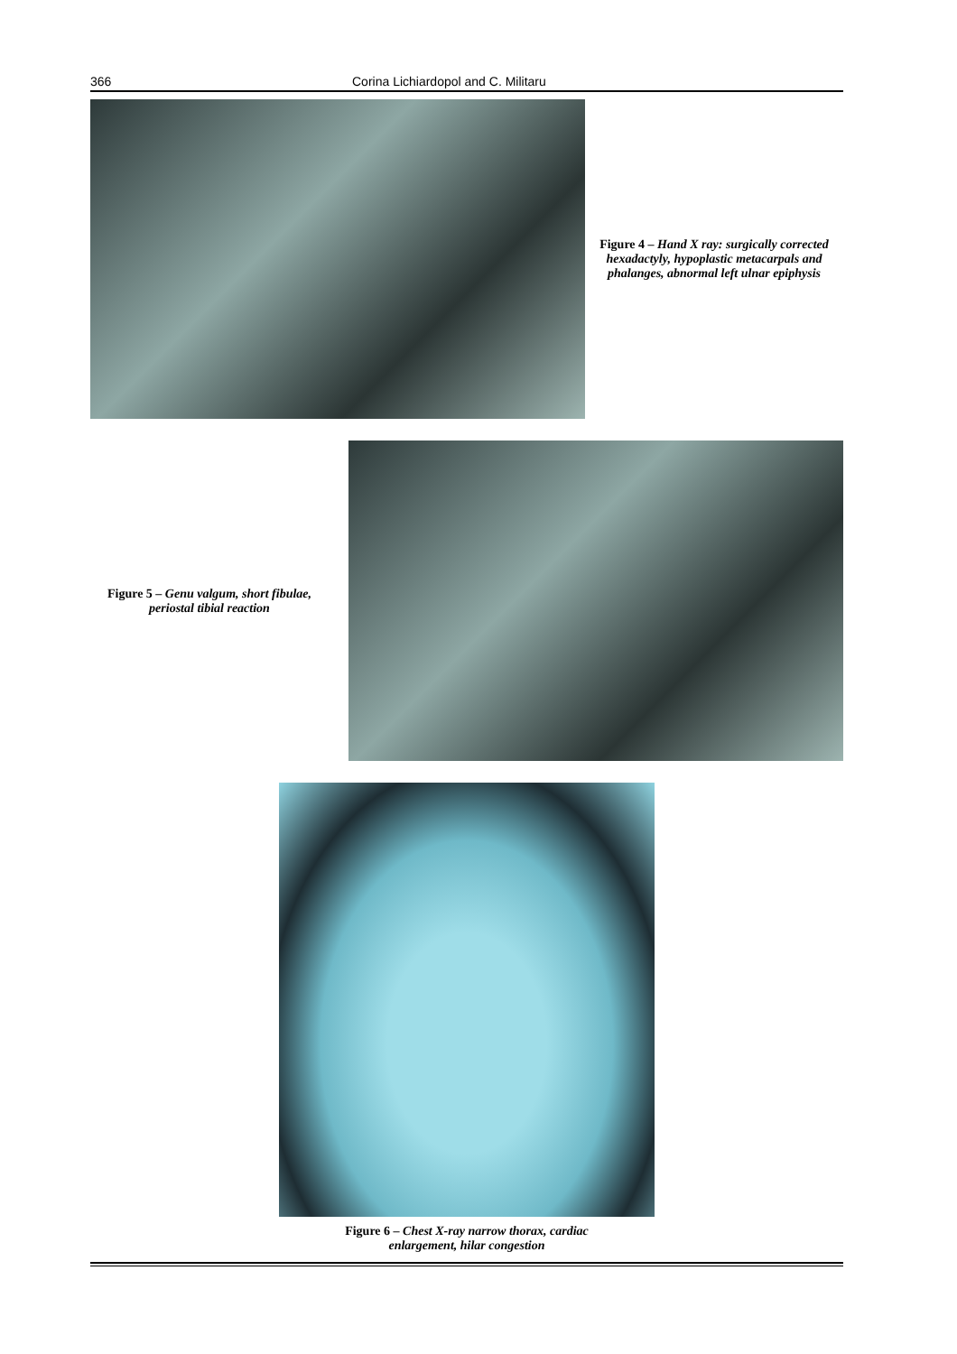366 Corina Lichiardopol and C. Militaru
Figure 4 – Hand X ray: surgically corrected hexadactyly, hypoplastic metacarpals and phalanges, abnormal left ulnar epiphysis
Figure 5 – Genu valgum, short fibulae, periostal tibial reaction
Figure 6 – Chest X-ray narrow thorax, cardiac
enlargement, hilar congestion